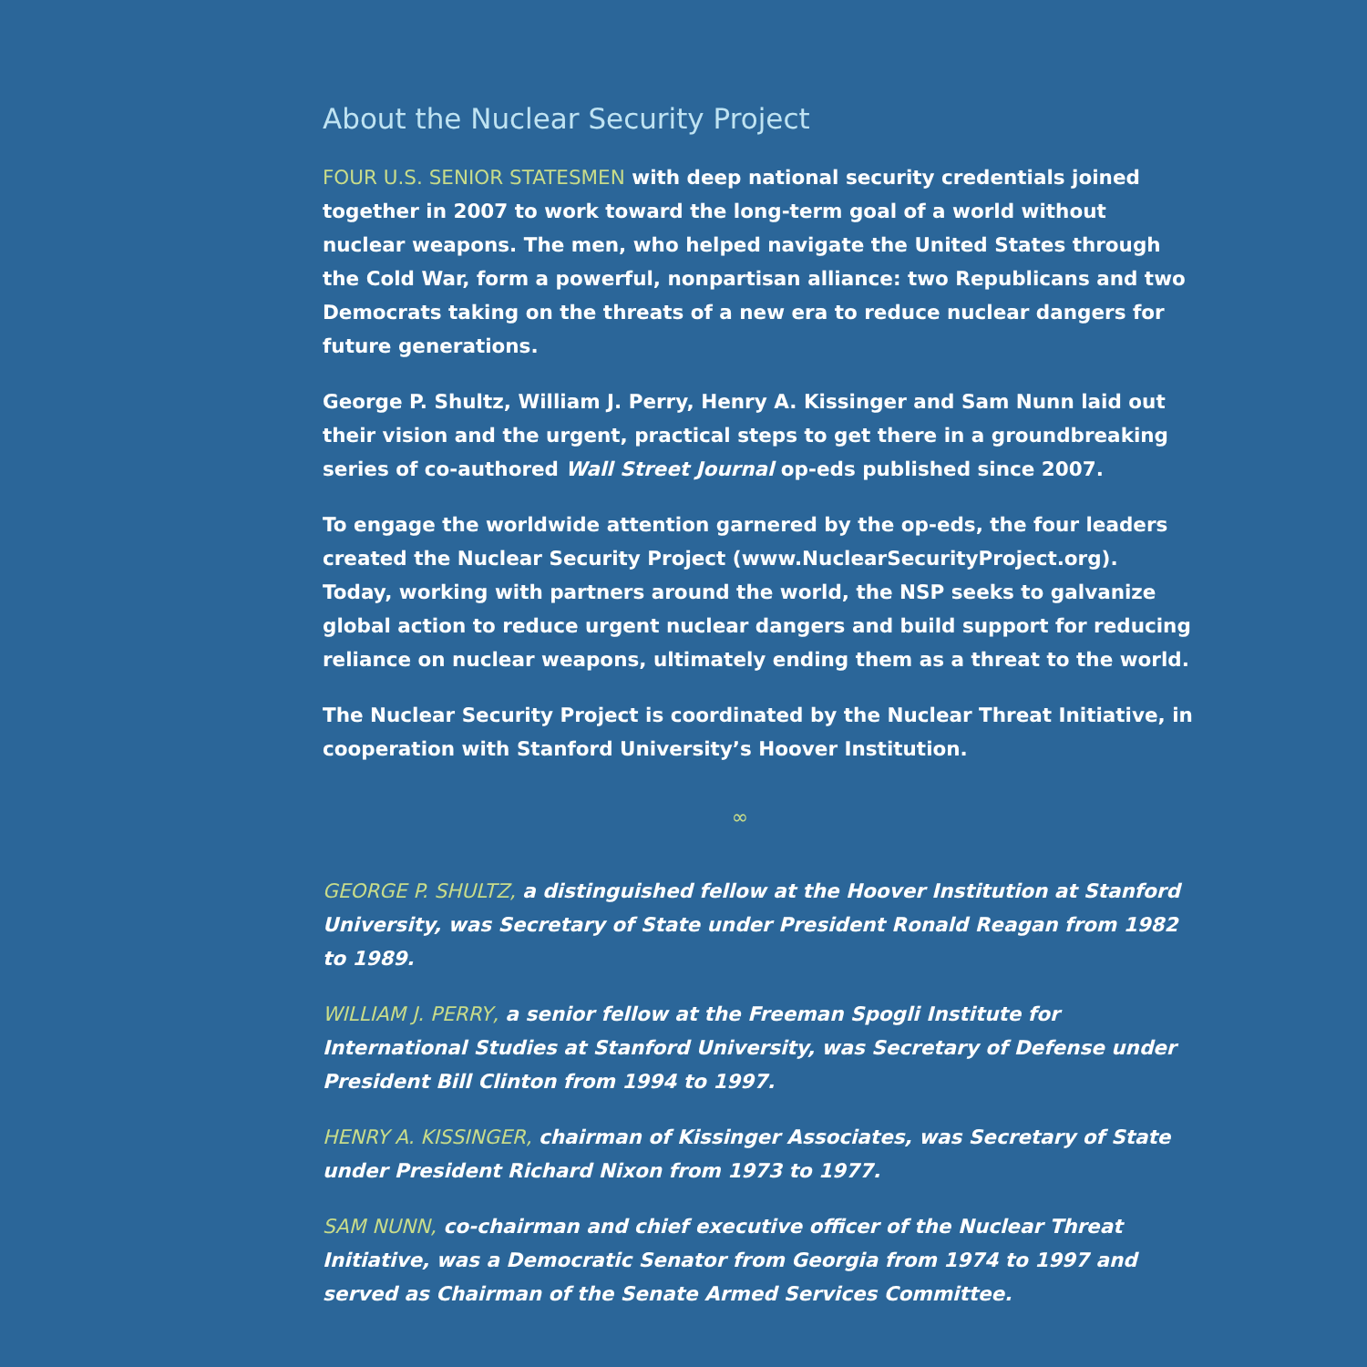About the Nuclear Security Project
FOUR U.S. SENIOR STATESMEN with deep national security credentials joined together in 2007 to work toward the long-term goal of a world without nuclear weapons. The men, who helped navigate the United States through the Cold War, form a powerful, nonpartisan alliance: two Republicans and two Democrats taking on the threats of a new era to reduce nuclear dangers for future generations.
George P. Shultz, William J. Perry, Henry A. Kissinger and Sam Nunn laid out their vision and the urgent, practical steps to get there in a groundbreaking series of co-authored Wall Street Journal op-eds published since 2007.
To engage the worldwide attention garnered by the op-eds, the four leaders created the Nuclear Security Project (www.NuclearSecurityProject.org). Today, working with partners around the world, the NSP seeks to galvanize global action to reduce urgent nuclear dangers and build support for reducing reliance on nuclear weapons, ultimately ending them as a threat to the world.
The Nuclear Security Project is coordinated by the Nuclear Threat Initiative, in cooperation with Stanford University’s Hoover Institution.
∞
GEORGE P. SHULTZ, a distinguished fellow at the Hoover Institution at Stanford University, was Secretary of State under President Ronald Reagan from 1982 to 1989.
WILLIAM J. PERRY, a senior fellow at the Freeman Spogli Institute for International Studies at Stanford University, was Secretary of Defense under President Bill Clinton from 1994 to 1997.
HENRY A. KISSINGER, chairman of Kissinger Associates, was Secretary of State under President Richard Nixon from 1973 to 1977.
SAM NUNN, co-chairman and chief executive officer of the Nuclear Threat Initiative, was a Democratic Senator from Georgia from 1974 to 1997 and served as Chairman of the Senate Armed Services Committee.